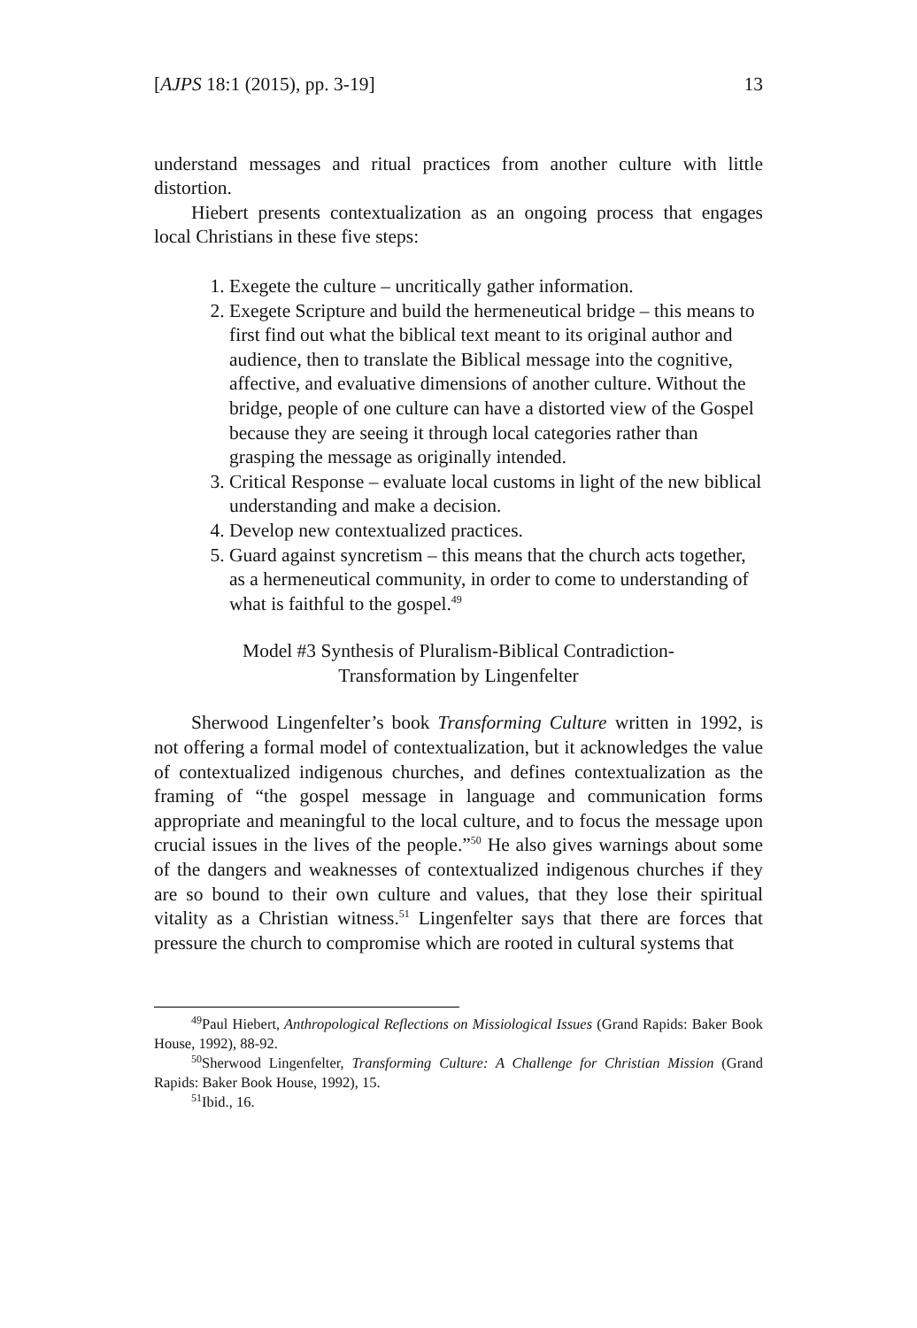[AJPS 18:1 (2015), pp. 3-19] 13
understand messages and ritual practices from another culture with little distortion.
Hiebert presents contextualization as an ongoing process that engages local Christians in these five steps:
1. Exegete the culture – uncritically gather information.
2. Exegete Scripture and build the hermeneutical bridge – this means to first find out what the biblical text meant to its original author and audience, then to translate the Biblical message into the cognitive, affective, and evaluative dimensions of another culture. Without the bridge, people of one culture can have a distorted view of the Gospel because they are seeing it through local categories rather than grasping the message as originally intended.
3. Critical Response – evaluate local customs in light of the new biblical understanding and make a decision.
4. Develop new contextualized practices.
5. Guard against syncretism – this means that the church acts together, as a hermeneutical community, in order to come to understanding of what is faithful to the gospel.<sup>49</sup>
Model #3 Synthesis of Pluralism-Biblical Contradiction-
Transformation by Lingenfelter
Sherwood Lingenfelter’s book Transforming Culture written in 1992, is not offering a formal model of contextualization, but it acknowledges the value of contextualized indigenous churches, and defines contextualization as the framing of “the gospel message in language and communication forms appropriate and meaningful to the local culture, and to focus the message upon crucial issues in the lives of the people.”<sup>50</sup> He also gives warnings about some of the dangers and weaknesses of contextualized indigenous churches if they are so bound to their own culture and values, that they lose their spiritual vitality as a Christian witness.<sup>51</sup> Lingenfelter says that there are forces that pressure the church to compromise which are rooted in cultural systems that
<sup>49</sup> Paul Hiebert, Anthropological Reflections on Missiological Issues (Grand Rapids: Baker Book House, 1992), 88-92.
<sup>50</sup> Sherwood Lingenfelter, Transforming Culture: A Challenge for Christian Mission (Grand Rapids: Baker Book House, 1992), 15.
<sup>51</sup> Ibid., 16.